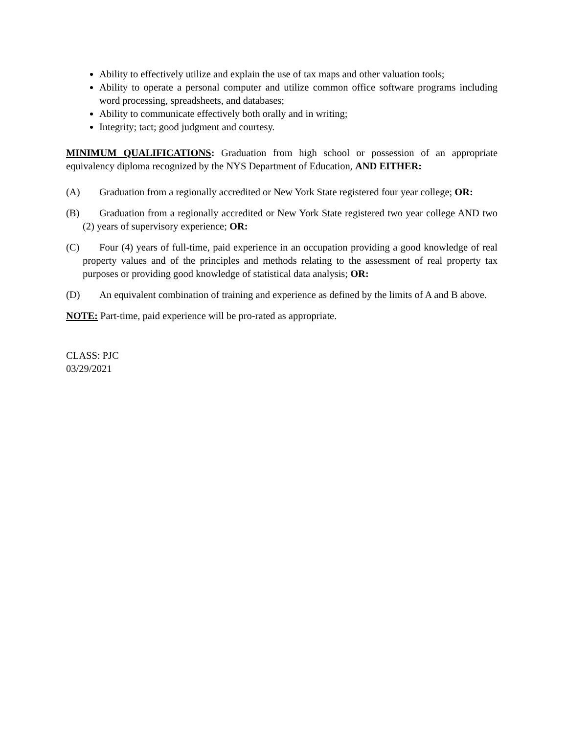Ability to effectively utilize and explain the use of tax maps and other valuation tools;
Ability to operate a personal computer and utilize common office software programs including word processing, spreadsheets, and databases;
Ability to communicate effectively both orally and in writing;
Integrity; tact; good judgment and courtesy.
MINIMUM QUALIFICATIONS: Graduation from high school or possession of an appropriate equivalency diploma recognized by the NYS Department of Education, AND EITHER:
(A) Graduation from a regionally accredited or New York State registered four year college; OR:
(B) Graduation from a regionally accredited or New York State registered two year college AND two (2) years of supervisory experience; OR:
(C) Four (4) years of full-time, paid experience in an occupation providing a good knowledge of real property values and of the principles and methods relating to the assessment of real property tax purposes or providing good knowledge of statistical data analysis; OR:
(D) An equivalent combination of training and experience as defined by the limits of A and B above.
NOTE: Part-time, paid experience will be pro-rated as appropriate.
CLASS: PJC
03/29/2021